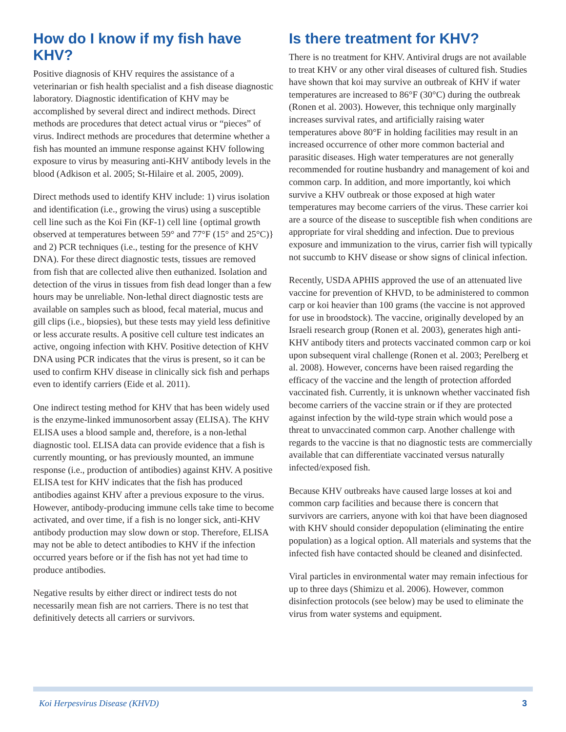How do I know if my fish have KHV?
Positive diagnosis of KHV requires the assistance of a veterinarian or fish health specialist and a fish disease diagnostic laboratory. Diagnostic identification of KHV may be accomplished by several direct and indirect methods. Direct methods are procedures that detect actual virus or “pieces” of virus. Indirect methods are procedures that determine whether a fish has mounted an immune response against KHV following exposure to virus by measuring anti-KHV antibody levels in the blood (Adkison et al. 2005; St-Hilaire et al. 2005, 2009).
Direct methods used to identify KHV include: 1) virus isolation and identification (i.e., growing the virus) using a susceptible cell line such as the Koi Fin (KF-1) cell line {optimal growth observed at temperatures between 59° and 77°F (15° and 25°C)} and 2) PCR techniques (i.e., testing for the presence of KHV DNA). For these direct diagnostic tests, tissues are removed from fish that are collected alive then euthanized. Isolation and detection of the virus in tissues from fish dead longer than a few hours may be unreliable. Non-lethal direct diagnostic tests are available on samples such as blood, fecal material, mucus and gill clips (i.e., biopsies), but these tests may yield less definitive or less accurate results. A positive cell culture test indicates an active, ongoing infection with KHV. Positive detection of KHV DNA using PCR indicates that the virus is present, so it can be used to confirm KHV disease in clinically sick fish and perhaps even to identify carriers (Eide et al. 2011).
One indirect testing method for KHV that has been widely used is the enzyme-linked immunosorbent assay (ELISA). The KHV ELISA uses a blood sample and, therefore, is a non-lethal diagnostic tool. ELISA data can provide evidence that a fish is currently mounting, or has previously mounted, an immune response (i.e., production of antibodies) against KHV. A positive ELISA test for KHV indicates that the fish has produced antibodies against KHV after a previous exposure to the virus. However, antibody-producing immune cells take time to become activated, and over time, if a fish is no longer sick, anti-KHV antibody production may slow down or stop. Therefore, ELISA may not be able to detect antibodies to KHV if the infection occurred years before or if the fish has not yet had time to produce antibodies.
Negative results by either direct or indirect tests do not necessarily mean fish are not carriers. There is no test that definitively detects all carriers or survivors.
Is there treatment for KHV?
There is no treatment for KHV. Antiviral drugs are not available to treat KHV or any other viral diseases of cultured fish. Studies have shown that koi may survive an outbreak of KHV if water temperatures are increased to 86°F (30°C) during the outbreak (Ronen et al. 2003). However, this technique only marginally increases survival rates, and artificially raising water temperatures above 80°F in holding facilities may result in an increased occurrence of other more common bacterial and parasitic diseases. High water temperatures are not generally recommended for routine husbandry and management of koi and common carp. In addition, and more importantly, koi which survive a KHV outbreak or those exposed at high water temperatures may become carriers of the virus. These carrier koi are a source of the disease to susceptible fish when conditions are appropriate for viral shedding and infection. Due to previous exposure and immunization to the virus, carrier fish will typically not succumb to KHV disease or show signs of clinical infection.
Recently, USDA APHIS approved the use of an attenuated live vaccine for prevention of KHVD, to be administered to common carp or koi heavier than 100 grams (the vaccine is not approved for use in broodstock). The vaccine, originally developed by an Israeli research group (Ronen et al. 2003), generates high anti-KHV antibody titers and protects vaccinated common carp or koi upon subsequent viral challenge (Ronen et al. 2003; Perelberg et al. 2008). However, concerns have been raised regarding the efficacy of the vaccine and the length of protection afforded vaccinated fish. Currently, it is unknown whether vaccinated fish become carriers of the vaccine strain or if they are protected against infection by the wild-type strain which would pose a threat to unvaccinated common carp. Another challenge with regards to the vaccine is that no diagnostic tests are commercially available that can differentiate vaccinated versus naturally infected/exposed fish.
Because KHV outbreaks have caused large losses at koi and common carp facilities and because there is concern that survivors are carriers, anyone with koi that have been diagnosed with KHV should consider depopulation (eliminating the entire population) as a logical option. All materials and systems that the infected fish have contacted should be cleaned and disinfected.
Viral particles in environmental water may remain infectious for up to three days (Shimizu et al. 2006). However, common disinfection protocols (see below) may be used to eliminate the virus from water systems and equipment.
Koi Herpesvirus Disease (KHVD) 3